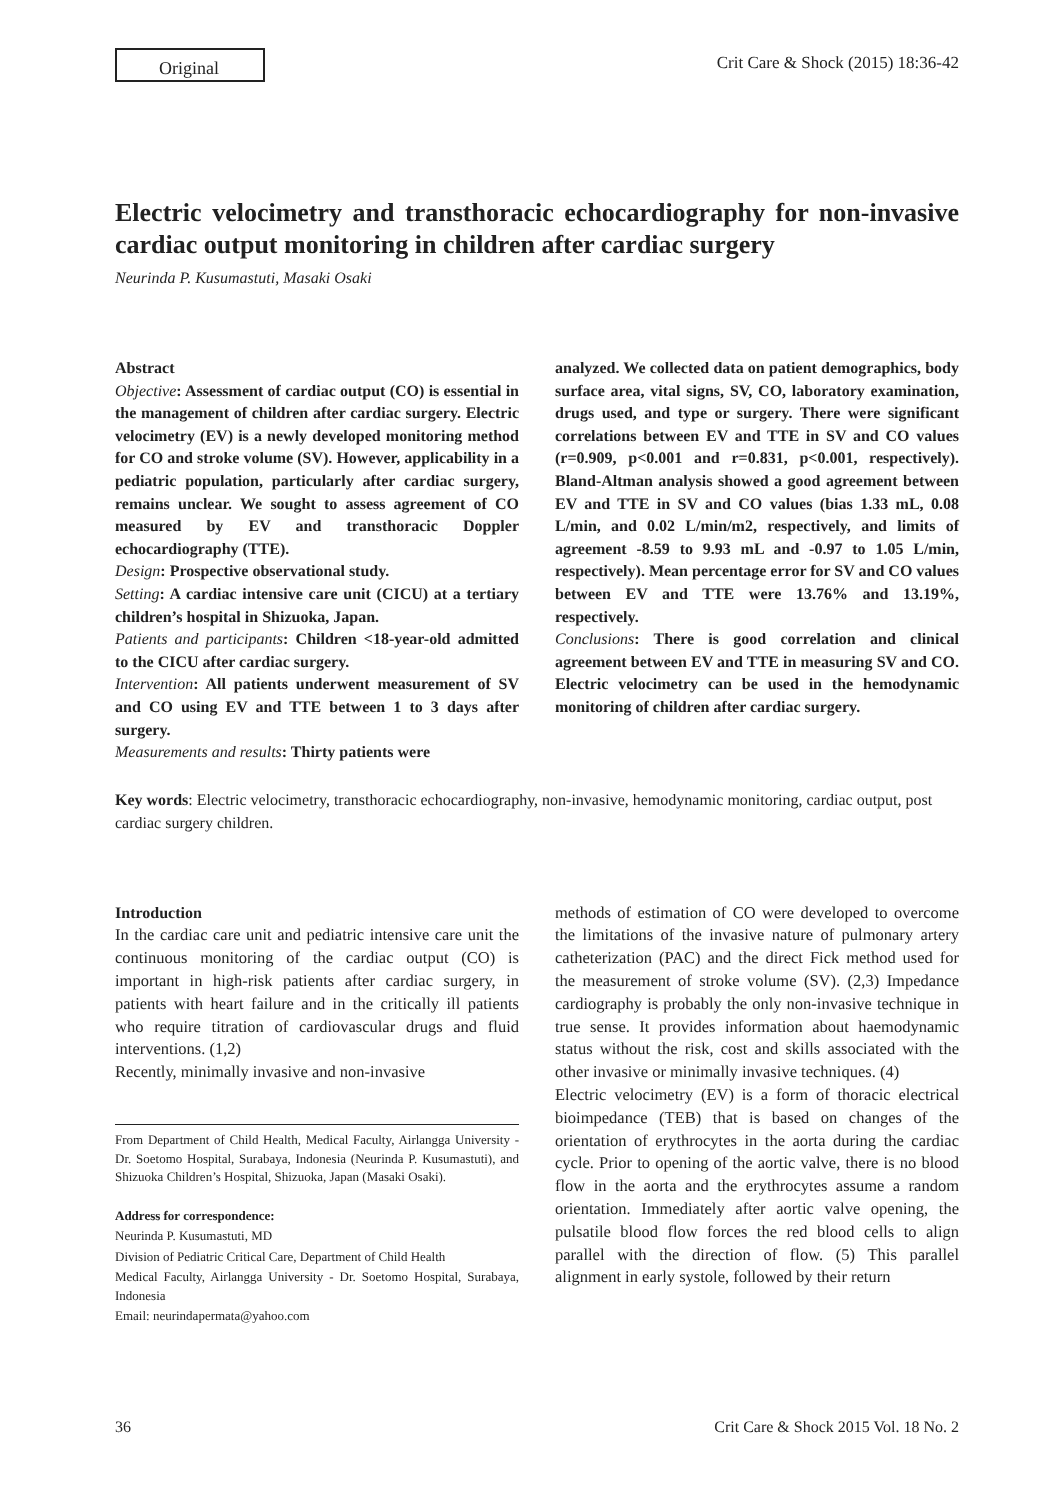Original
Crit Care & Shock (2015) 18:36-42
Electric velocimetry and transthoracic echocardiography for non-invasive cardiac output monitoring in children after cardiac surgery
Neurinda P. Kusumastuti, Masaki Osaki
Abstract
Objective: Assessment of cardiac output (CO) is essential in the management of children after cardiac surgery. Electric velocimetry (EV) is a newly developed monitoring method for CO and stroke volume (SV). However, applicability in a pediatric population, particularly after cardiac surgery, remains unclear. We sought to assess agreement of CO measured by EV and transthoracic Doppler echocardiography (TTE).
Design: Prospective observational study.
Setting: A cardiac intensive care unit (CICU) at a tertiary children’s hospital in Shizuoka, Japan.
Patients and participants: Children <18-year-old admitted to the CICU after cardiac surgery.
Intervention: All patients underwent measurement of SV and CO using EV and TTE between 1 to 3 days after surgery.
Measurements and results: Thirty patients were
analyzed. We collected data on patient demographics, body surface area, vital signs, SV, CO, laboratory examination, drugs used, and type or surgery. There were significant correlations between EV and TTE in SV and CO values (r=0.909, p<0.001 and r=0.831, p<0.001, respectively). Bland-Altman analysis showed a good agreement between EV and TTE in SV and CO values (bias 1.33 mL, 0.08 L/min, and 0.02 L/min/m2, respectively, and limits of agreement -8.59 to 9.93 mL and -0.97 to 1.05 L/min, respectively). Mean percentage error for SV and CO values between EV and TTE were 13.76% and 13.19%, respectively.
Conclusions: There is good correlation and clinical agreement between EV and TTE in measuring SV and CO. Electric velocimetry can be used in the hemodynamic monitoring of children after cardiac surgery.
Key words: Electric velocimetry, transthoracic echocardiography, non-invasive, hemodynamic monitoring, cardiac output, post cardiac surgery children.
Introduction
In the cardiac care unit and pediatric intensive care unit the continuous monitoring of the cardiac output (CO) is important in high-risk patients after cardiac surgery, in patients with heart failure and in the critically ill patients who require titration of cardiovascular drugs and fluid interventions. (1,2)
Recently, minimally invasive and non-invasive
From Department of Child Health, Medical Faculty, Airlangga University - Dr. Soetomo Hospital, Surabaya, Indonesia (Neurinda P. Kusumastuti), and Shizuoka Children’s Hospital, Shizuoka, Japan (Masaki Osaki).
Address for correspondence:
Neurinda P. Kusumastuti, MD
Division of Pediatric Critical Care, Department of Child Health
Medical Faculty, Airlangga University - Dr. Soetomo Hospital, Surabaya, Indonesia
Email: neurindapermata@yahoo.com
methods of estimation of CO were developed to overcome the limitations of the invasive nature of pulmonary artery catheterization (PAC) and the direct Fick method used for the measurement of stroke volume (SV). (2,3) Impedance cardiography is probably the only non-invasive technique in true sense. It provides information about haemodynamic status without the risk, cost and skills associated with the other invasive or minimally invasive techniques. (4)
Electric velocimetry (EV) is a form of thoracic electrical bioimpedance (TEB) that is based on changes of the orientation of erythrocytes in the aorta during the cardiac cycle. Prior to opening of the aortic valve, there is no blood flow in the aorta and the erythrocytes assume a random orientation. Immediately after aortic valve opening, the pulsatile blood flow forces the red blood cells to align parallel with the direction of flow. (5) This parallel alignment in early systole, followed by their return
36 Crit Care & Shock 2015 Vol. 18 No. 2